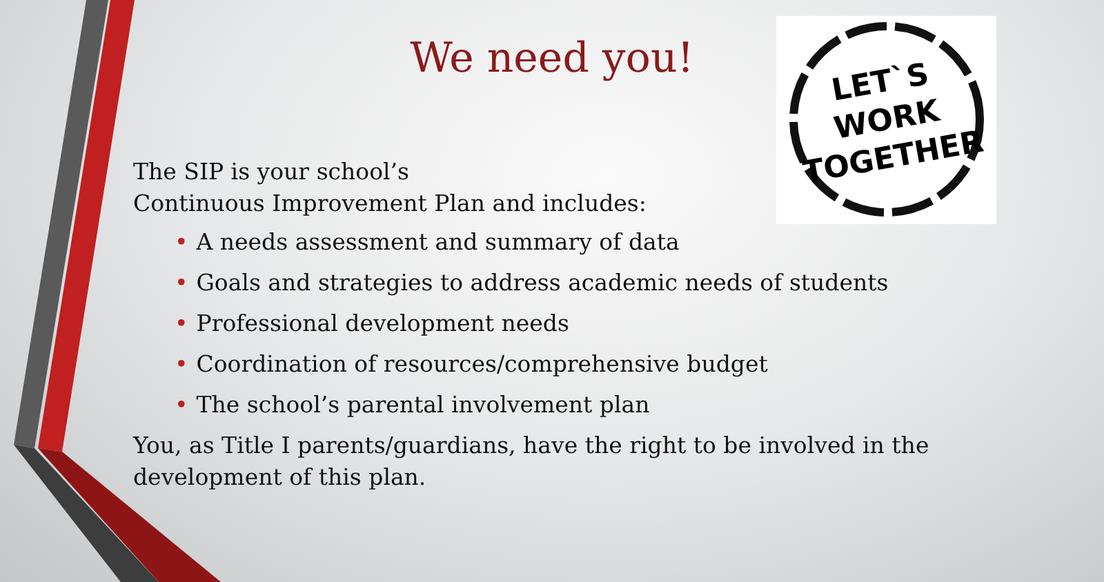We need you!
LET`S
WORK
TOGETHER
The SIP is your school’s
Continuous Improvement Plan and includes:
• A needs assessment and summary of data
• Goals and strategies to address academic needs of students
• Professional development needs
• Coordination of resources/comprehensive budget
• The school’s parental involvement plan
You, as Title I parents/guardians, have the right to be involved in the development of this plan.